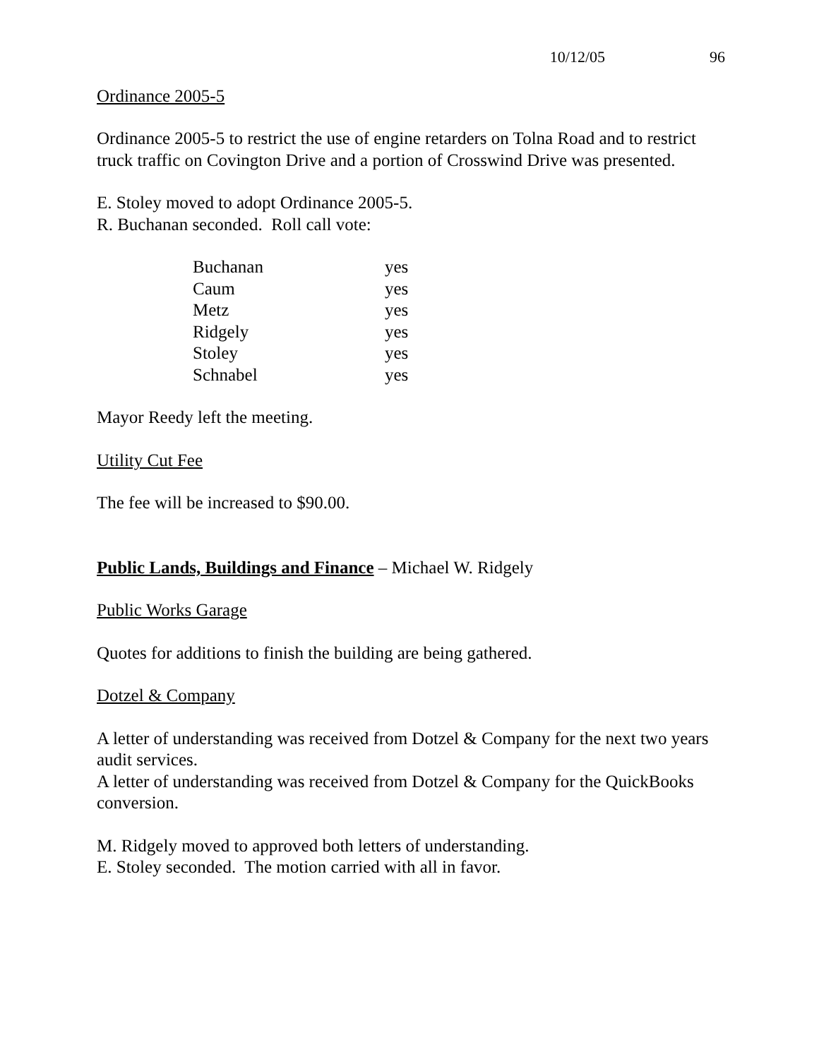10/12/05 96
Ordinance 2005-5
Ordinance 2005-5 to restrict the use of engine retarders on Tolna Road and to restrict truck traffic on Covington Drive and a portion of Crosswind Drive was presented.
E. Stoley moved to adopt Ordinance 2005-5.
R. Buchanan seconded. Roll call vote:
| Buchanan | yes |
| Caum | yes |
| Metz | yes |
| Ridgely | yes |
| Stoley | yes |
| Schnabel | yes |
Mayor Reedy left the meeting.
Utility Cut Fee
The fee will be increased to $90.00.
Public Lands, Buildings and Finance – Michael W. Ridgely
Public Works Garage
Quotes for additions to finish the building are being gathered.
Dotzel & Company
A letter of understanding was received from Dotzel & Company for the next two years audit services.
A letter of understanding was received from Dotzel & Company for the QuickBooks conversion.
M. Ridgely moved to approved both letters of understanding.
E. Stoley seconded. The motion carried with all in favor.